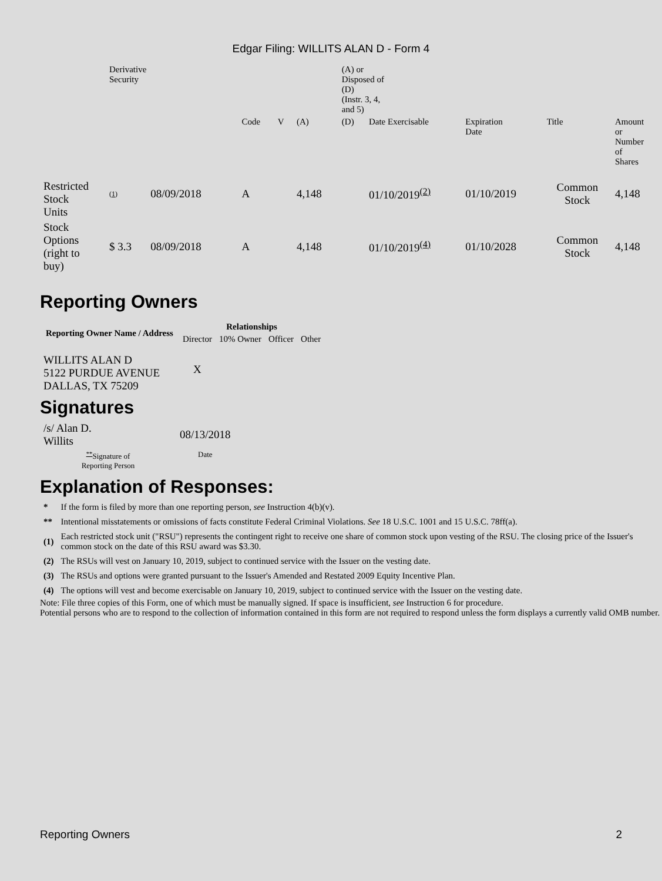Edgar Filing: WILLITS ALAN D - Form 4
| | Derivative Security | | | | | | (A) or Disposed of (D) (Instr. 3, 4, and 5) | | | | |
| | | | | Code | V | (A) | (D) | Date Exercisable | Expiration Date | Title | Amount or Number of Shares |
| Restricted Stock Units | (1) | 08/09/2018 | | A | | 4,148 | | 01/10/2019<sup>(2)</sup> | 01/10/2019 | Common Stock | 4,148 |
| Stock Options (right to buy) | $ 3.3 | 08/09/2018 | | A | | 4,148 | | 01/10/2019<sup>(4)</sup> | 01/10/2028 | Common Stock | 4,148 |
Reporting Owners
| Reporting Owner Name / Address | Relationships | | | |
| --- | --- | --- | --- | --- |
| | Director | 10% Owner | Officer | Other |
| WILLITS ALAN D 5122 PURDUE AVENUE DALLAS, TX 75209 | X | | | |
Signatures
| /s/ Alan D. Willits | 08/13/2018 |
| <sup>**</sup> Signature of Reporting Person | Date |
Explanation of Responses:
| * | If the form is filed by more than one reporting person, see Instruction 4(b)(v). |
| ** | Intentional misstatements or omissions of facts constitute Federal Criminal Violations. See 18 U.S.C. 1001 and 15 U.S.C. 78ff(a). |
| (1) | Each restricted stock unit ("RSU") represents the contingent right to receive one share of common stock upon vesting of the RSU. The closing price of the Issuer's common stock on the date of this RSU award was $3.30. |
| (2) | The RSUs will vest on January 10, 2019, subject to continued service with the Issuer on the vesting date. |
| (3) | The RSUs and options were granted pursuant to the Issuer's Amended and Restated 2009 Equity Incentive Plan. |
| (4) | The options will vest and become exercisable on January 10, 2019, subject to continued service with the Issuer on the vesting date. |
Note: File three copies of this Form, one of which must be manually signed. If space is insufficient, see Instruction 6 for procedure.
Potential persons who are to respond to the collection of information contained in this form are not required to respond unless the form displays a currently valid OMB number.
Reporting Owners 2